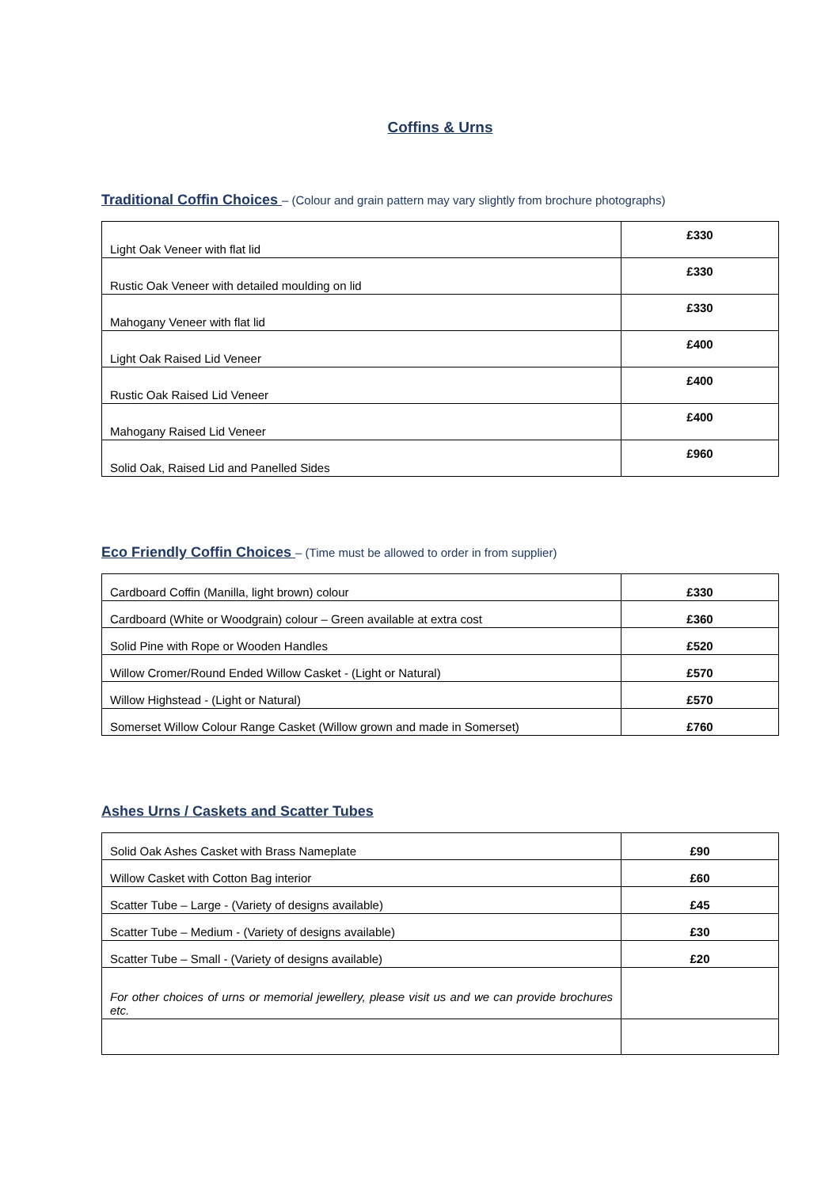Coffins & Urns
Traditional Coffin Choices – (Colour and grain pattern may vary slightly from brochure photographs)
| Light Oak Veneer with flat lid | £330 |
| Rustic Oak Veneer with detailed moulding on lid | £330 |
| Mahogany Veneer with flat lid | £330 |
| Light Oak Raised Lid Veneer | £400 |
| Rustic Oak Raised Lid Veneer | £400 |
| Mahogany Raised Lid Veneer | £400 |
| Solid Oak, Raised Lid and Panelled Sides | £960 |
Eco Friendly Coffin Choices – (Time must be allowed to order in from supplier)
| Cardboard Coffin (Manilla, light brown) colour | £330 |
| Cardboard (White or Woodgrain) colour – Green available at extra cost | £360 |
| Solid Pine with Rope or Wooden Handles | £520 |
| Willow Cromer/Round Ended Willow Casket - (Light or Natural) | £570 |
| Willow Highstead - (Light or Natural) | £570 |
| Somerset Willow Colour Range Casket (Willow grown and made in Somerset) | £760 |
Ashes Urns / Caskets and Scatter Tubes
| Solid Oak Ashes Casket with Brass Nameplate | £90 |
| Willow Casket with Cotton Bag interior | £60 |
| Scatter Tube – Large - (Variety of designs available) | £45 |
| Scatter Tube – Medium - (Variety of designs available) | £30 |
| Scatter Tube – Small - (Variety of designs available) | £20 |
| For other choices of urns or memorial jewellery, please visit us and we can provide brochures etc. | |